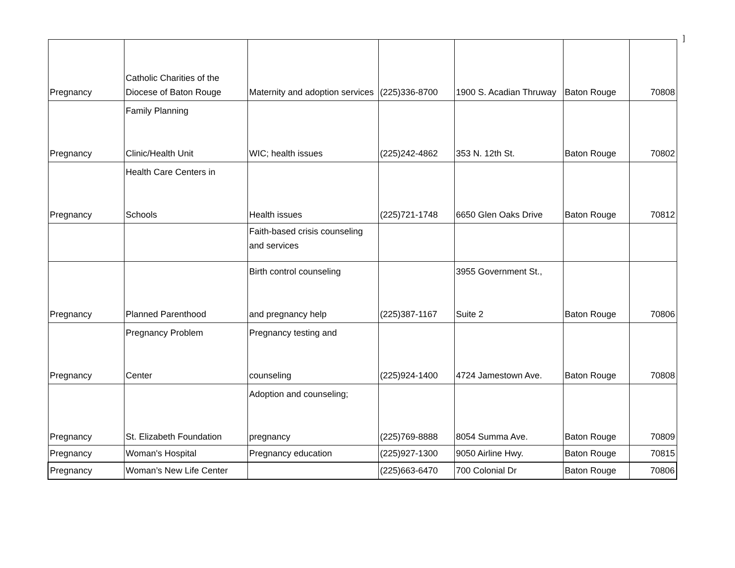]
| Pregnancy | Catholic Charities of the Diocese of Baton Rouge | Maternity and adoption services | (225)336-8700 | 1900 S. Acadian Thruway | Baton Rouge | 70808 |
| Pregnancy | Family Planning Clinic/Health Unit | WIC; health issues | (225)242-4862 | 353 N. 12th St. | Baton Rouge | 70802 |
| Pregnancy | Health Care Centers in Schools | Health issues | (225)721-1748 | 6650 Glen Oaks Drive | Baton Rouge | 70812 |
| | | Faith-based crisis counseling and services | | | | |
| Pregnancy | Planned Parenthood | Birth control counseling and pregnancy help | (225)387-1167 | 3955 Government St., Suite 2 | Baton Rouge | 70806 |
| Pregnancy | Pregnancy Problem Center | Pregnancy testing and counseling | (225)924-1400 | 4724 Jamestown Ave. | Baton Rouge | 70808 |
| Pregnancy | St. Elizabeth Foundation | Adoption and counseling; pregnancy | (225)769-8888 | 8054 Summa Ave. | Baton Rouge | 70809 |
| Pregnancy | Woman's Hospital | Pregnancy education | (225)927-1300 | 9050 Airline Hwy. | Baton Rouge | 70815 |
| Pregnancy | Woman’s New Life Center | | (225)663-6470 | 700 Colonial Dr | Baton Rouge | 70806 |